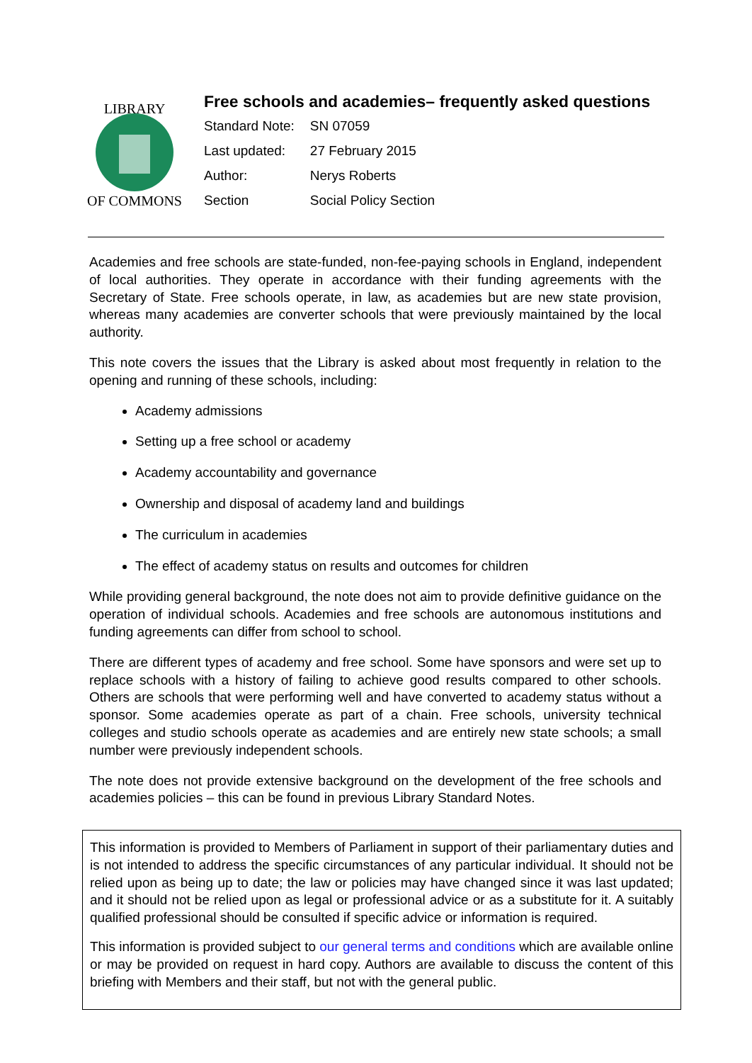LIBRARY
OF COMMONS
Free schools and academies– frequently asked questions
| Standard Note: | SN 07059 |
| Last updated: | 27 February 2015 |
| Author: | Nerys Roberts |
| Section | Social Policy Section |
Academies and free schools are state-funded, non-fee-paying schools in England, independent of local authorities. They operate in accordance with their funding agreements with the Secretary of State. Free schools operate, in law, as academies but are new state provision, whereas many academies are converter schools that were previously maintained by the local authority.
This note covers the issues that the Library is asked about most frequently in relation to the opening and running of these schools, including:
Academy admissions
Setting up a free school or academy
Academy accountability and governance
Ownership and disposal of academy land and buildings
The curriculum in academies
The effect of academy status on results and outcomes for children
While providing general background, the note does not aim to provide definitive guidance on the operation of individual schools. Academies and free schools are autonomous institutions and funding agreements can differ from school to school.
There are different types of academy and free school. Some have sponsors and were set up to replace schools with a history of failing to achieve good results compared to other schools. Others are schools that were performing well and have converted to academy status without a sponsor. Some academies operate as part of a chain. Free schools, university technical colleges and studio schools operate as academies and are entirely new state schools; a small number were previously independent schools.
The note does not provide extensive background on the development of the free schools and academies policies – this can be found in previous Library Standard Notes.
This information is provided to Members of Parliament in support of their parliamentary duties and is not intended to address the specific circumstances of any particular individual. It should not be relied upon as being up to date; the law or policies may have changed since it was last updated; and it should not be relied upon as legal or professional advice or as a substitute for it. A suitably qualified professional should be consulted if specific advice or information is required.
This information is provided subject to our general terms and conditions which are available online or may be provided on request in hard copy. Authors are available to discuss the content of this briefing with Members and their staff, but not with the general public.